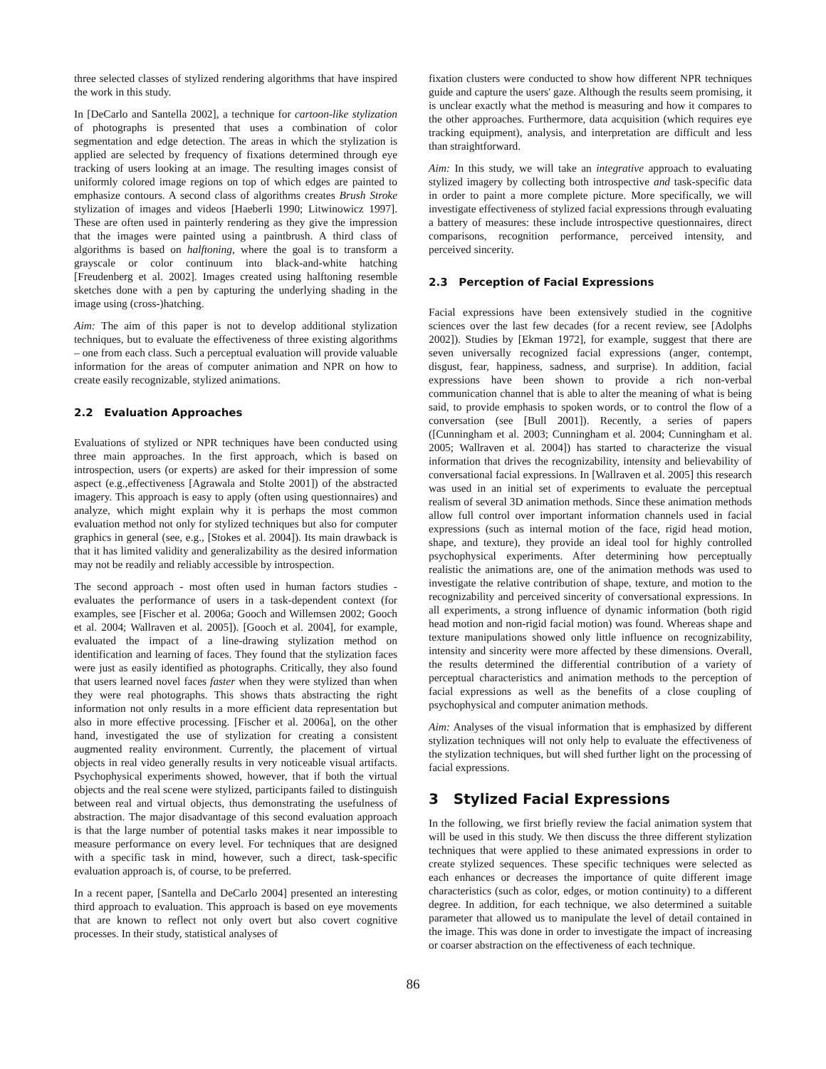three selected classes of stylized rendering algorithms that have inspired the work in this study.
In [DeCarlo and Santella 2002], a technique for cartoon-like stylization of photographs is presented that uses a combination of color segmentation and edge detection. The areas in which the stylization is applied are selected by frequency of fixations determined through eye tracking of users looking at an image. The resulting images consist of uniformly colored image regions on top of which edges are painted to emphasize contours. A second class of algorithms creates Brush Stroke stylization of images and videos [Haeberli 1990; Litwinowicz 1997]. These are often used in painterly rendering as they give the impression that the images were painted using a paintbrush. A third class of algorithms is based on halftoning, where the goal is to transform a grayscale or color continuum into black-and-white hatching [Freudenberg et al. 2002]. Images created using halftoning resemble sketches done with a pen by capturing the underlying shading in the image using (cross-)hatching.
Aim: The aim of this paper is not to develop additional stylization techniques, but to evaluate the effectiveness of three existing algorithms – one from each class. Such a perceptual evaluation will provide valuable information for the areas of computer animation and NPR on how to create easily recognizable, stylized animations.
2.2 Evaluation Approaches
Evaluations of stylized or NPR techniques have been conducted using three main approaches. In the first approach, which is based on introspection, users (or experts) are asked for their impression of some aspect (e.g.,effectiveness [Agrawala and Stolte 2001]) of the abstracted imagery. This approach is easy to apply (often using questionnaires) and analyze, which might explain why it is perhaps the most common evaluation method not only for stylized techniques but also for computer graphics in general (see, e.g., [Stokes et al. 2004]). Its main drawback is that it has limited validity and generalizability as the desired information may not be readily and reliably accessible by introspection.
The second approach - most often used in human factors studies - evaluates the performance of users in a task-dependent context (for examples, see [Fischer et al. 2006a; Gooch and Willemsen 2002; Gooch et al. 2004; Wallraven et al. 2005]). [Gooch et al. 2004], for example, evaluated the impact of a line-drawing stylization method on identification and learning of faces. They found that the stylization faces were just as easily identified as photographs. Critically, they also found that users learned novel faces faster when they were stylized than when they were real photographs. This shows thats abstracting the right information not only results in a more efficient data representation but also in more effective processing. [Fischer et al. 2006a], on the other hand, investigated the use of stylization for creating a consistent augmented reality environment. Currently, the placement of virtual objects in real video generally results in very noticeable visual artifacts. Psychophysical experiments showed, however, that if both the virtual objects and the real scene were stylized, participants failed to distinguish between real and virtual objects, thus demonstrating the usefulness of abstraction. The major disadvantage of this second evaluation approach is that the large number of potential tasks makes it near impossible to measure performance on every level. For techniques that are designed with a specific task in mind, however, such a direct, task-specific evaluation approach is, of course, to be preferred.
In a recent paper, [Santella and DeCarlo 2004] presented an interesting third approach to evaluation. This approach is based on eye movements that are known to reflect not only overt but also covert cognitive processes. In their study, statistical analyses of
fixation clusters were conducted to show how different NPR techniques guide and capture the users' gaze. Although the results seem promising, it is unclear exactly what the method is measuring and how it compares to the other approaches. Furthermore, data acquisition (which requires eye tracking equipment), analysis, and interpretation are difficult and less than straightforward.
Aim: In this study, we will take an integrative approach to evaluating stylized imagery by collecting both introspective and task-specific data in order to paint a more complete picture. More specifically, we will investigate effectiveness of stylized facial expressions through evaluating a battery of measures: these include introspective questionnaires, direct comparisons, recognition performance, perceived intensity, and perceived sincerity.
2.3 Perception of Facial Expressions
Facial expressions have been extensively studied in the cognitive sciences over the last few decades (for a recent review, see [Adolphs 2002]). Studies by [Ekman 1972], for example, suggest that there are seven universally recognized facial expressions (anger, contempt, disgust, fear, happiness, sadness, and surprise). In addition, facial expressions have been shown to provide a rich non-verbal communication channel that is able to alter the meaning of what is being said, to provide emphasis to spoken words, or to control the flow of a conversation (see [Bull 2001]). Recently, a series of papers ([Cunningham et al. 2003; Cunningham et al. 2004; Cunningham et al. 2005; Wallraven et al. 2004]) has started to characterize the visual information that drives the recognizability, intensity and believability of conversational facial expressions. In [Wallraven et al. 2005] this research was used in an initial set of experiments to evaluate the perceptual realism of several 3D animation methods. Since these animation methods allow full control over important information channels used in facial expressions (such as internal motion of the face, rigid head motion, shape, and texture), they provide an ideal tool for highly controlled psychophysical experiments. After determining how perceptually realistic the animations are, one of the animation methods was used to investigate the relative contribution of shape, texture, and motion to the recognizability and perceived sincerity of conversational expressions. In all experiments, a strong influence of dynamic information (both rigid head motion and non-rigid facial motion) was found. Whereas shape and texture manipulations showed only little influence on recognizability, intensity and sincerity were more affected by these dimensions. Overall, the results determined the differential contribution of a variety of perceptual characteristics and animation methods to the perception of facial expressions as well as the benefits of a close coupling of psychophysical and computer animation methods.
Aim: Analyses of the visual information that is emphasized by different stylization techniques will not only help to evaluate the effectiveness of the stylization techniques, but will shed further light on the processing of facial expressions.
3 Stylized Facial Expressions
In the following, we first briefly review the facial animation system that will be used in this study. We then discuss the three different stylization techniques that were applied to these animated expressions in order to create stylized sequences. These specific techniques were selected as each enhances or decreases the importance of quite different image characteristics (such as color, edges, or motion continuity) to a different degree. In addition, for each technique, we also determined a suitable parameter that allowed us to manipulate the level of detail contained in the image. This was done in order to investigate the impact of increasing or coarser abstraction on the effectiveness of each technique.
86